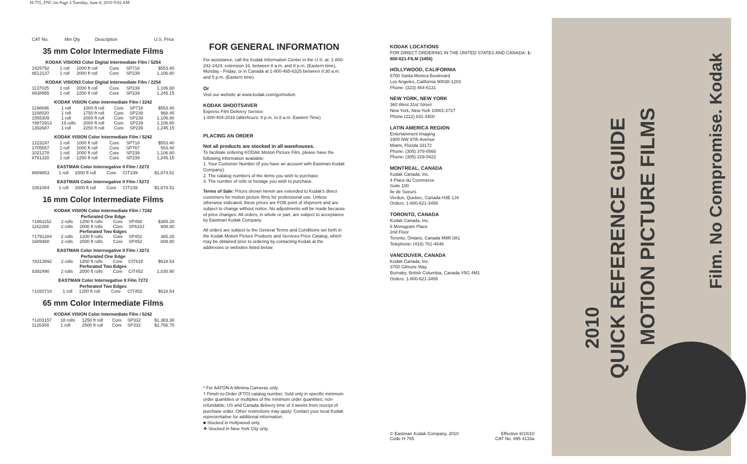H-755_FNC.fm Page 2 Tuesday, June 8, 2010 9:02 AM
| CAT No. | Min Qty | Description | U.S. Price |
| --- | --- | --- | --- |
35 mm Color Intermediate Films
KODAK VISION3 Color Digital Intermediate Film / 5254
| 1425792 | 1 roll | 1000 ft roll | Core | SP718 | $553.40 |
| 8612137 | 1 roll | 2000 ft roll | Core | SP239 | 1,106.80 |
KODAK VISION3 Color Digital Intermediate Film / 2254
| 1137025 | 1 roll | 2000 ft roll | Core | SP239 | 1,106.80 |
| 8838955 | 1 roll | 2250 ft roll | Core | SP239 | 1,245.15 |
KODAK VISION Color Intermediate Film / 2242
| 1198696 | 1 roll | 1000 ft roll | Core | SP718 | $553.40 |
| 1168020 | 1 roll | 1750 ft roll | Core | SP239 | 968.45 |
| 1555309 | 1 roll | 2000 ft roll | Core | SP239 | 1,106.80 |
| †8872913 | 19 rolls | 2000 ft roll | Core | SP239 | 1,106.80 |
| 1392687 | 1 roll | 2250 ft roll | Core | SP239 | 1,245.15 |
KODAK VISION Color Intermediate Film / 5242
| 1223197 | 1 roll | 1000 ft roll | Core | SP718 | $553.40 |
| 1705557 | 1 roll | 1000 ft roll | Core | SP767 | 553.40 |
| 1021278 | 1 roll | 2000 ft roll | Core | SP239 | 1,106.80 |
| 8781320 | 1 roll | 2250 ft roll | Core | SP239 | 1,245.15 |
EASTMAN Color Internegative II Film / 2272
| 8689853 | 1 roll | 2000 ft roll | Core | CIT239 | $1,874.51 |
EASTMAN Color Internegative II Film / 5272
| 1061084 | 1 roll | 2000 ft roll | Core | CIT239 | $1,874.51 |
16 mm Color Intermediate Films
KODAK VISION Color Intermediate Film / 7242
| Perforated One Edge | | | | | |
| †1861152 | 2 rolls | 1200 ft rolls | Core | SP458 | $365.28 |
| 1162288 | 2 rolls | 2000 ft rolls | Core | SP618J | 608.80 |
| Perforated Two Edges | | | | | |
| †1791284 | 2 rolls | 1200 ft rolls | Core | SP452 | 365.28 |
| 1689488 | 2 rolls | 2000 ft rolls | Core | SP452 | 608.80 |
EASTMAN Color Internegative II Film / 3272
| Perforated One Edge | | | | | |
| †8313892 | 2 rolls | 1200 ft rolls | Core | CIT618 | $618.54 |
| Perforated Two Edges | | | | | |
| 8392490 | 2 rolls | 2000 ft rolls | Core | CIT452 | 1,030.90 |
EASTMAN Color Internegative II Film 7272
| Perforated Two Edges | | | | | |
| †1020718 | 1 roll | 1200 ft roll | Core | CIT452 | $618.54 |
65 mm Color Intermediate Films
KODAK VISION Color Intermediate Film / 5242
| †1203157 | 18 rolls | 1250 ft roll | Core | SP332 | $1,383.38 |
| 1126309 | 1 roll | 2500 ft roll | Core | SP332 | $2,766.75 |
FOR GENERAL INFORMATION
For assistance, call the Kodak Information Center in the U.S. at: 1-800-242-2424, extension 16, between 8 a.m. and 8 p.m. (Eastern time), Monday - Friday; or in Canada at 1-800-465-6325 between 8:30 a.m. and 5 p.m. (Eastern time).
Or
Visit our website at www.kodak.com/go/motion
KODAK SHOOTSAVER
Express Film Delivery Service:
1-800-404-2016 (afterhours: 8 p.m. to 8 a.m. Eastern Time)
PLACING AN ORDER
Not all products are stocked in all warehouses.
To facilitate ordering KODAK Motion Picture Film, please have the following information available:
1. Your Customer Number (if you have an account with Eastman Kodak Company).
2. The catalog numbers of the items you wish to purchase.
3. The number of rolls or footage you wish to purchase.
Terms of Sale: Prices shown herein are extended to Kodak's direct customers for motion picture films for professional use. Unless otherwise indicated, these prices are FOB point of shipment and are subject to change without notice. No adjustments will be made because of price changes. All orders, in whole or part, are subject to acceptance by Eastman Kodak Company.
All orders are subject to the General Terms and Conditions set forth in the Kodak Motion Picture Products and Services Price Catalog, which may be obtained prior to ordering by contacting Kodak at the addresses or websites listed below.
* For AATON A-Minima Cameras only.
† Finish-to-Order (FTO) catalog number. Sold only in specific minimum order quantities or multiples of the minimum order quantities; non-refundable; US and Canada delivery time of 3 weeks from receipt of purchase order. Other restrictions may apply. Contact your local Kodak representative for additional information.
■ Stocked in Hollywood only.
❖ Stocked in New York City only.
KODAK LOCATIONS
FOR DIRECT ORDERING IN THE UNITED STATES AND CANADA: 1-800-621-FILM (3456)
HOLLYWOOD, CALIFORNIA
6700 Santa Monica Boulevard
Los Angeles, California 90038-1203
Phone: (323) 464-6131
NEW YORK, NEW YORK
360 West 31st Street
New York, New York 10001-2727
Phone (212) 631-3400
LATIN AMERICA REGION
Entertainment Imaging
1900 NW 97th Avenue
Miami, Florida 33172
Phone: (305) 378-0566
Phone: (305) 229-0422
MONTREAL, CANADA
Kodak Canada, Inc.
4 Place du Commerce
Suite 100
Ile de Soeurs
Verdun, Quebec, Canada H3E 1J4
Orders: 1-800-621-3456
TORONTO, CANADA
Kodak Canada, Inc.
6 Monogram Place
2nd Floor
Toronto, Ontario, Canada M9R 0A1
Telephone: (416) 761-4646
VANCOUVER, CANADA
Kodak Canada, Inc.
3700 Gilmore Way
Burnaby, British Columbia, Canada V5G 4M1
Orders: 1-800-621-3456
© Eastman Kodak Company, 2010
Code H-755
Effective 6/10/10
CAT No. 895 4133a
2010
QUICK REFERENCE GUIDE
MOTION PICTURE FILMS
Film. No Compromise. Kodak